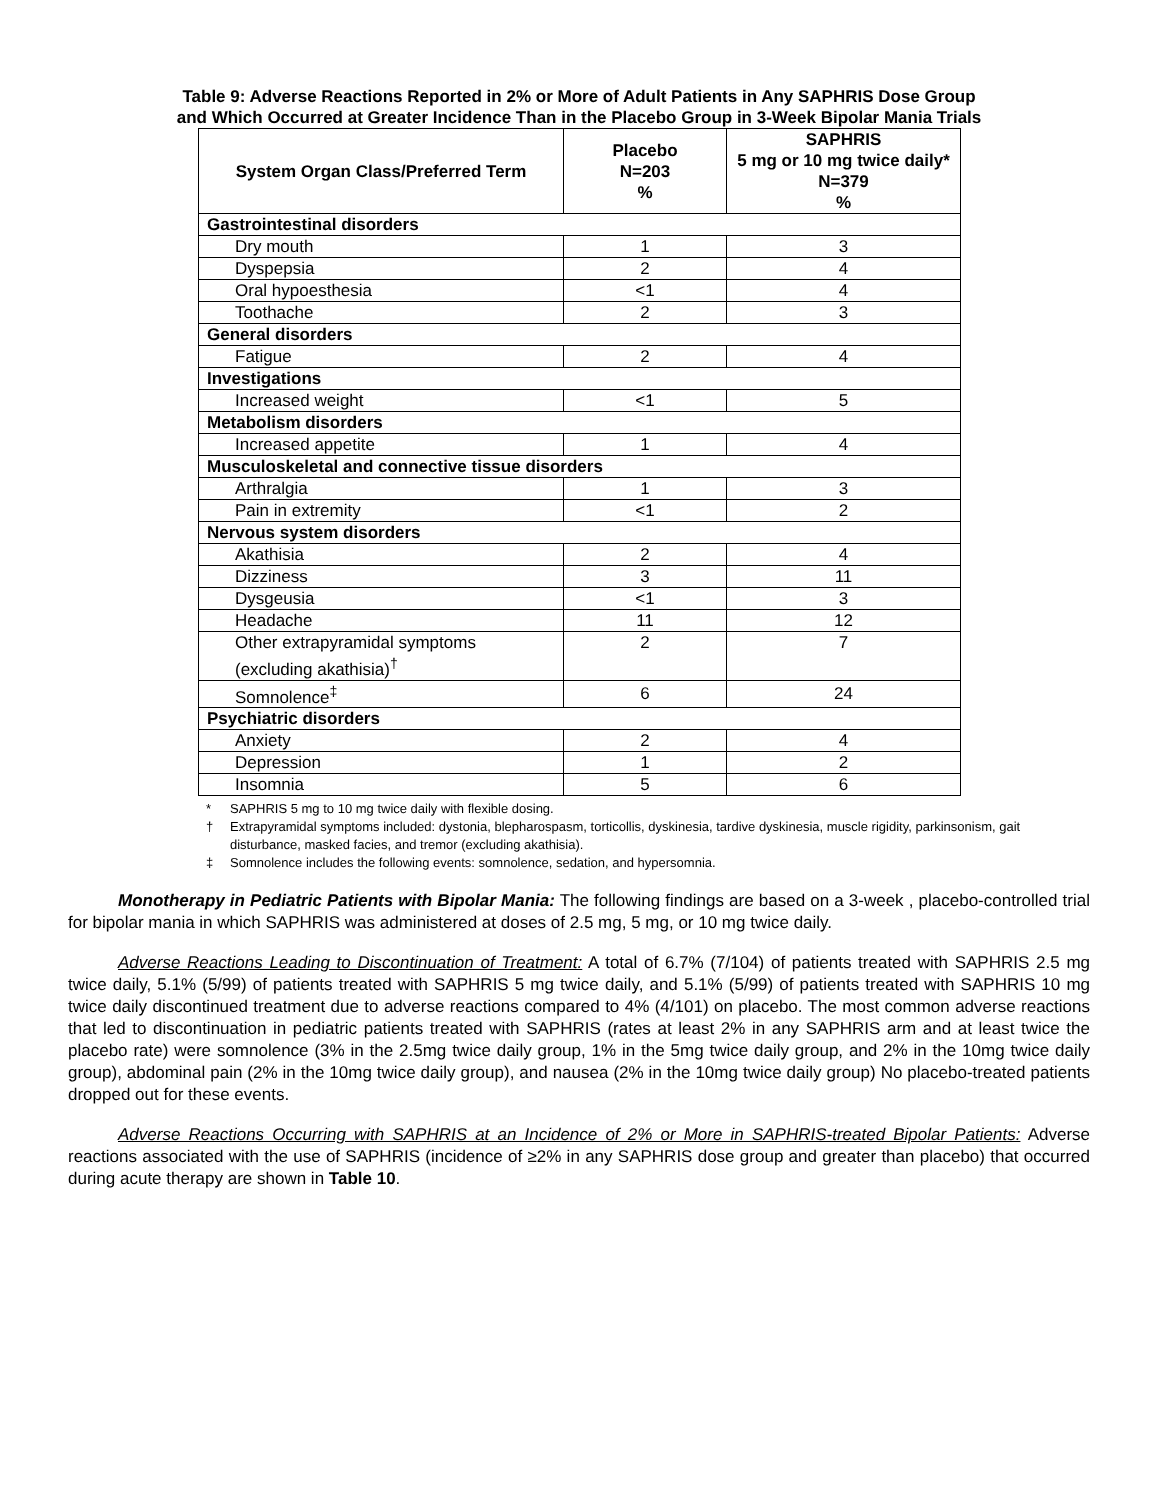Table 9: Adverse Reactions Reported in 2% or More of Adult Patients in Any SAPHRIS Dose Group
and Which Occurred at Greater Incidence Than in the Placebo Group in 3-Week Bipolar Mania Trials
| System Organ Class/Preferred Term | Placebo N=203 % | SAPHRIS 5 mg or 10 mg twice daily* N=379 % |
| --- | --- | --- |
| Gastrointestinal disorders | | |
| Dry mouth | 1 | 3 |
| Dyspepsia | 2 | 4 |
| Oral hypoesthesia | <1 | 4 |
| Toothache | 2 | 3 |
| General disorders | | |
| Fatigue | 2 | 4 |
| Investigations | | |
| Increased weight | <1 | 5 |
| Metabolism disorders | | |
| Increased appetite | 1 | 4 |
| Musculoskeletal and connective tissue disorders | | |
| Arthralgia | 1 | 3 |
| Pain in extremity | <1 | 2 |
| Nervous system disorders | | |
| Akathisia | 2 | 4 |
| Dizziness | 3 | 11 |
| Dysgeusia | <1 | 3 |
| Headache | 11 | 12 |
| Other extrapyramidal symptoms (excluding akathisia)<sup>†</sup> | 2 | 7 |
| Somnolence<sup>‡</sup> | 6 | 24 |
| Psychiatric disorders | | |
| Anxiety | 2 | 4 |
| Depression | 1 | 2 |
| Insomnia | 5 | 6 |
* SAPHRIS 5 mg to 10 mg twice daily with flexible dosing.
† Extrapyramidal symptoms included: dystonia, blepharospasm, torticollis, dyskinesia, tardive dyskinesia, muscle rigidity, parkinsonism, gait disturbance, masked facies, and tremor (excluding akathisia).
‡ Somnolence includes the following events: somnolence, sedation, and hypersomnia.
Monotherapy in Pediatric Patients with Bipolar Mania: The following findings are based on a 3-week , placebo-controlled trial for bipolar mania in which SAPHRIS was administered at doses of 2.5 mg, 5 mg, or 10 mg twice daily.
Adverse Reactions Leading to Discontinuation of Treatment: A total of 6.7% (7/104) of patients treated with SAPHRIS 2.5 mg twice daily, 5.1% (5/99) of patients treated with SAPHRIS 5 mg twice daily, and 5.1% (5/99) of patients treated with SAPHRIS 10 mg twice daily discontinued treatment due to adverse reactions compared to 4% (4/101) on placebo. The most common adverse reactions that led to discontinuation in pediatric patients treated with SAPHRIS (rates at least 2% in any SAPHRIS arm and at least twice the placebo rate) were somnolence (3% in the 2.5mg twice daily group, 1% in the 5mg twice daily group, and 2% in the 10mg twice daily group), abdominal pain (2% in the 10mg twice daily group), and nausea (2% in the 10mg twice daily group) No placebo-treated patients dropped out for these events.
Adverse Reactions Occurring with SAPHRIS at an Incidence of 2% or More in SAPHRIS-treated Bipolar Patients: Adverse reactions associated with the use of SAPHRIS (incidence of ≥2% in any SAPHRIS dose group and greater than placebo) that occurred during acute therapy are shown in Table 10.